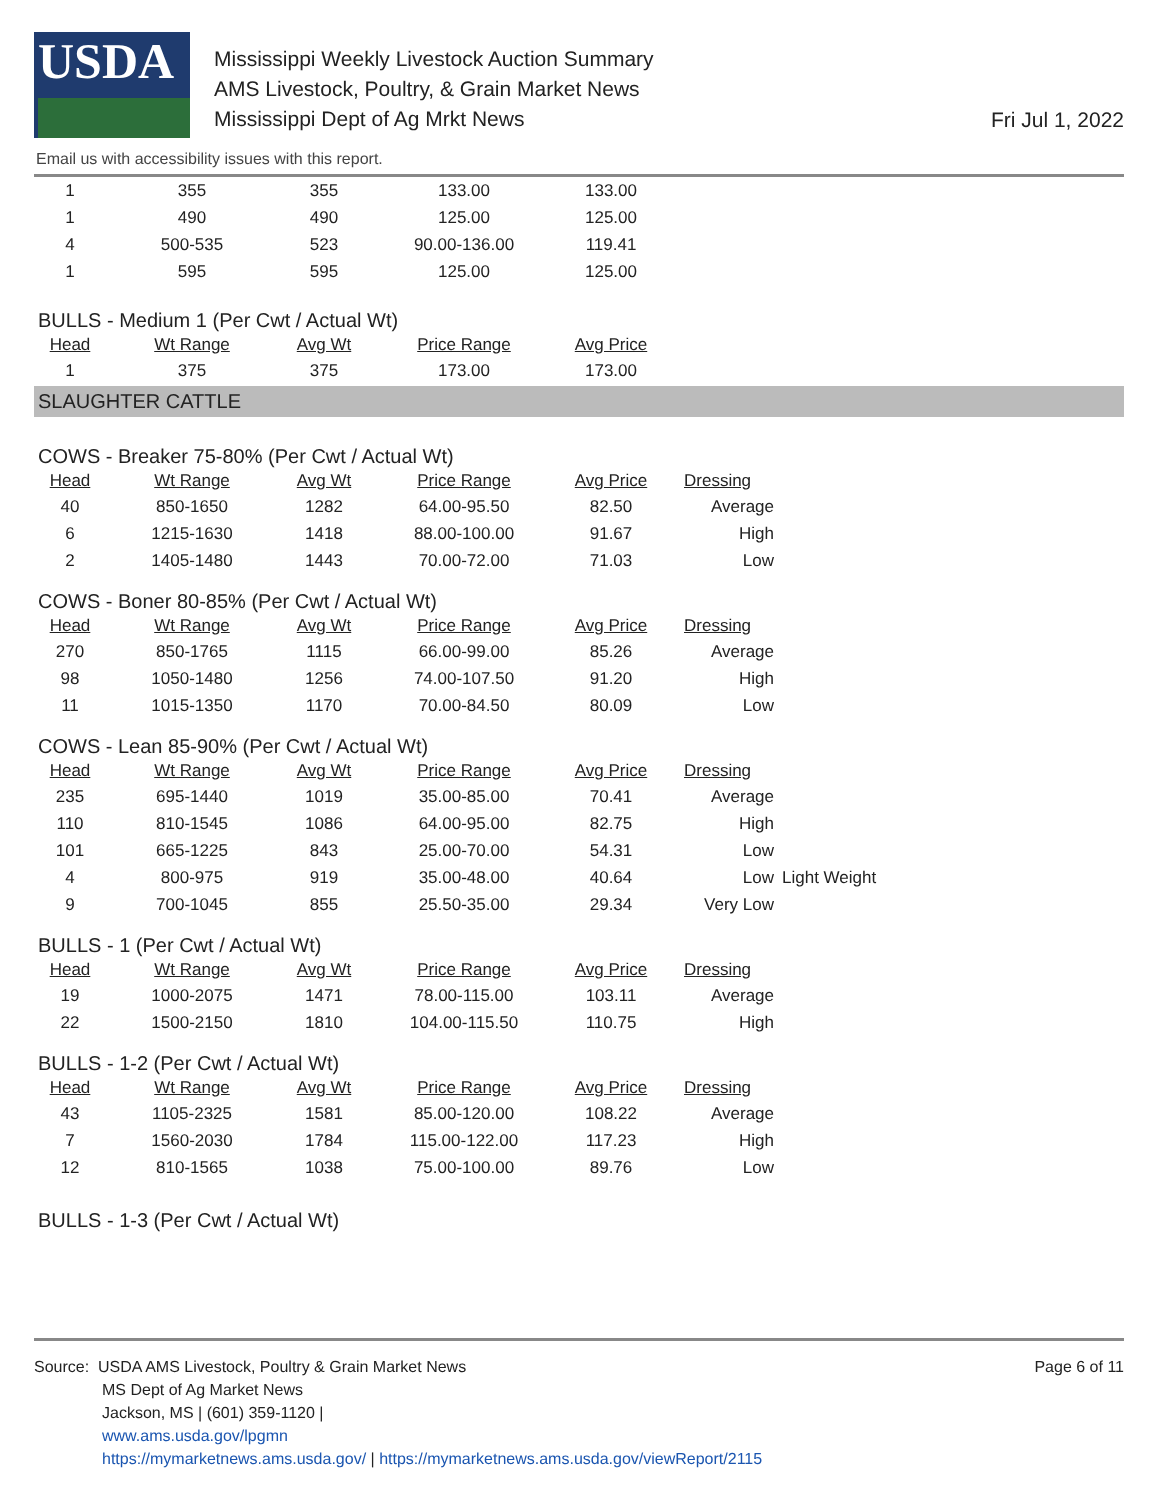USDA
Mississippi Weekly Livestock Auction Summary
AMS Livestock, Poultry, & Grain Market News
Mississippi Dept of Ag Mrkt News
Fri Jul 1, 2022
Email us with accessibility issues with this report.
| 1 | 355 | 355 | 133.00 | 133.00 |
| 1 | 490 | 490 | 125.00 | 125.00 |
| 4 | 500-535 | 523 | 90.00-136.00 | 119.41 |
| 1 | 595 | 595 | 125.00 | 125.00 |
BULLS - Medium 1 (Per Cwt / Actual Wt)
| Head | Wt Range | Avg Wt | Price Range | Avg Price |
| --- | --- | --- | --- | --- |
| 1 | 375 | 375 | 173.00 | 173.00 |
SLAUGHTER CATTLE
COWS - Breaker 75-80% (Per Cwt / Actual Wt)
| Head | Wt Range | Avg Wt | Price Range | Avg Price | Dressing |
| --- | --- | --- | --- | --- | --- |
| 40 | 850-1650 | 1282 | 64.00-95.50 | 82.50 | Average |
| 6 | 1215-1630 | 1418 | 88.00-100.00 | 91.67 | High |
| 2 | 1405-1480 | 1443 | 70.00-72.00 | 71.03 | Low |
COWS - Boner 80-85% (Per Cwt / Actual Wt)
| Head | Wt Range | Avg Wt | Price Range | Avg Price | Dressing |
| --- | --- | --- | --- | --- | --- |
| 270 | 850-1765 | 1115 | 66.00-99.00 | 85.26 | Average |
| 98 | 1050-1480 | 1256 | 74.00-107.50 | 91.20 | High |
| 11 | 1015-1350 | 1170 | 70.00-84.50 | 80.09 | Low |
COWS - Lean 85-90% (Per Cwt / Actual Wt)
| Head | Wt Range | Avg Wt | Price Range | Avg Price | Dressing | |
| --- | --- | --- | --- | --- | --- | --- |
| 235 | 695-1440 | 1019 | 35.00-85.00 | 70.41 | Average | |
| 110 | 810-1545 | 1086 | 64.00-95.00 | 82.75 | High | |
| 101 | 665-1225 | 843 | 25.00-70.00 | 54.31 | Low | |
| 4 | 800-975 | 919 | 35.00-48.00 | 40.64 | Low | Light Weight |
| 9 | 700-1045 | 855 | 25.50-35.00 | 29.34 | Very Low | |
BULLS - 1 (Per Cwt / Actual Wt)
| Head | Wt Range | Avg Wt | Price Range | Avg Price | Dressing |
| --- | --- | --- | --- | --- | --- |
| 19 | 1000-2075 | 1471 | 78.00-115.00 | 103.11 | Average |
| 22 | 1500-2150 | 1810 | 104.00-115.50 | 110.75 | High |
BULLS - 1-2 (Per Cwt / Actual Wt)
| Head | Wt Range | Avg Wt | Price Range | Avg Price | Dressing |
| --- | --- | --- | --- | --- | --- |
| 43 | 1105-2325 | 1581 | 85.00-120.00 | 108.22 | Average |
| 7 | 1560-2030 | 1784 | 115.00-122.00 | 117.23 | High |
| 12 | 810-1565 | 1038 | 75.00-100.00 | 89.76 | Low |
BULLS - 1-3 (Per Cwt / Actual Wt)
Page 6 of 11 Source: USDA AMS Livestock, Poultry & Grain Market News
MS Dept of Ag Market News
Jackson, MS | (601) 359-1120 |
www.ams.usda.gov/lpgmn
https://mymarketnews.ams.usda.gov/ | https://mymarketnews.ams.usda.gov/viewReport/2115